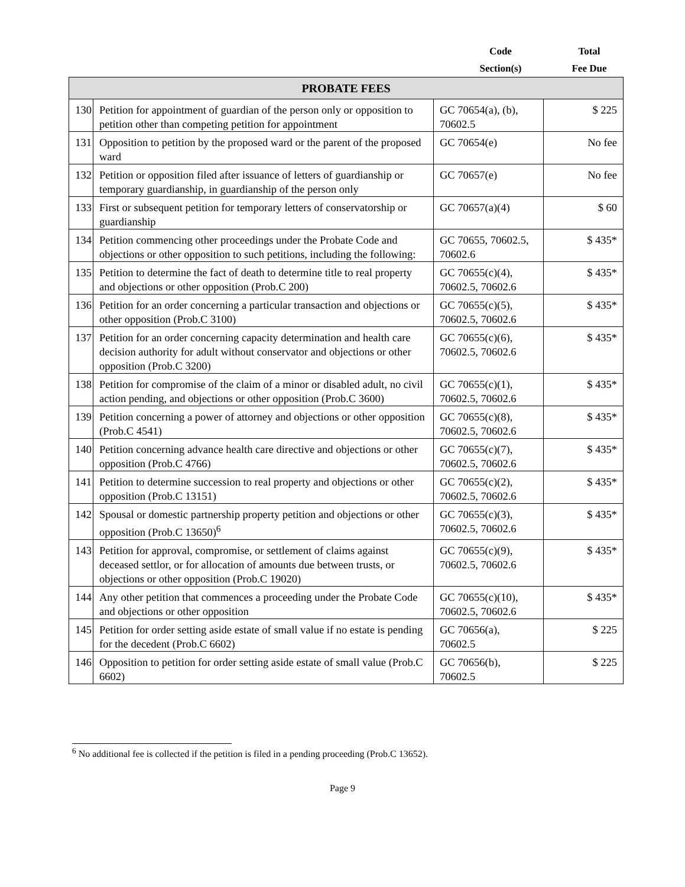Code
Section(s)
Total
Fee Due
| PROBATE FEES | | | |
| --- | --- | --- | --- |
| 130 | Petition for appointment of guardian of the person only or opposition to petition other than competing petition for appointment | GC 70654(a), (b), 70602.5 | $ 225 |
| 131 | Opposition to petition by the proposed ward or the parent of the proposed ward | GC 70654(e) | No fee |
| 132 | Petition or opposition filed after issuance of letters of guardianship or temporary guardianship, in guardianship of the person only | GC 70657(e) | No fee |
| 133 | First or subsequent petition for temporary letters of conservatorship or guardianship | GC 70657(a)(4) | $ 60 |
| 134 | Petition commencing other proceedings under the Probate Code and objections or other opposition to such petitions, including the following: | GC 70655, 70602.5, 70602.6 | $ 435* |
| 135 | Petition to determine the fact of death to determine title to real property and objections or other opposition (Prob.C 200) | GC 70655(c)(4), 70602.5, 70602.6 | $ 435* |
| 136 | Petition for an order concerning a particular transaction and objections or other opposition (Prob.C 3100) | GC 70655(c)(5), 70602.5, 70602.6 | $ 435* |
| 137 | Petition for an order concerning capacity determination and health care decision authority for adult without conservator and objections or other opposition (Prob.C 3200) | GC 70655(c)(6), 70602.5, 70602.6 | $ 435* |
| 138 | Petition for compromise of the claim of a minor or disabled adult, no civil action pending, and objections or other opposition (Prob.C 3600) | GC 70655(c)(1), 70602.5, 70602.6 | $ 435* |
| 139 | Petition concerning a power of attorney and objections or other opposition (Prob.C 4541) | GC 70655(c)(8), 70602.5, 70602.6 | $ 435* |
| 140 | Petition concerning advance health care directive and objections or other opposition (Prob.C 4766) | GC 70655(c)(7), 70602.5, 70602.6 | $ 435* |
| 141 | Petition to determine succession to real property and objections or other opposition (Prob.C 13151) | GC 70655(c)(2), 70602.5, 70602.6 | $ 435* |
| 142 | Spousal or domestic partnership property petition and objections or other opposition (Prob.C 13650)<sup>6</sup> | GC 70655(c)(3), 70602.5, 70602.6 | $ 435* |
| 143 | Petition for approval, compromise, or settlement of claims against deceased settlor, or for allocation of amounts due between trusts, or objections or other opposition (Prob.C 19020) | GC 70655(c)(9), 70602.5, 70602.6 | $ 435* |
| 144 | Any other petition that commences a proceeding under the Probate Code and objections or other opposition | GC 70655(c)(10), 70602.5, 70602.6 | $ 435* |
| 145 | Petition for order setting aside estate of small value if no estate is pending for the decedent (Prob.C 6602) | GC 70656(a), 70602.5 | $ 225 |
| 146 | Opposition to petition for order setting aside estate of small value (Prob.C 6602) | GC 70656(b), 70602.5 | $ 225 |
<sup>6</sup> No additional fee is collected if the petition is filed in a pending proceeding (Prob.C 13652).
Page 9